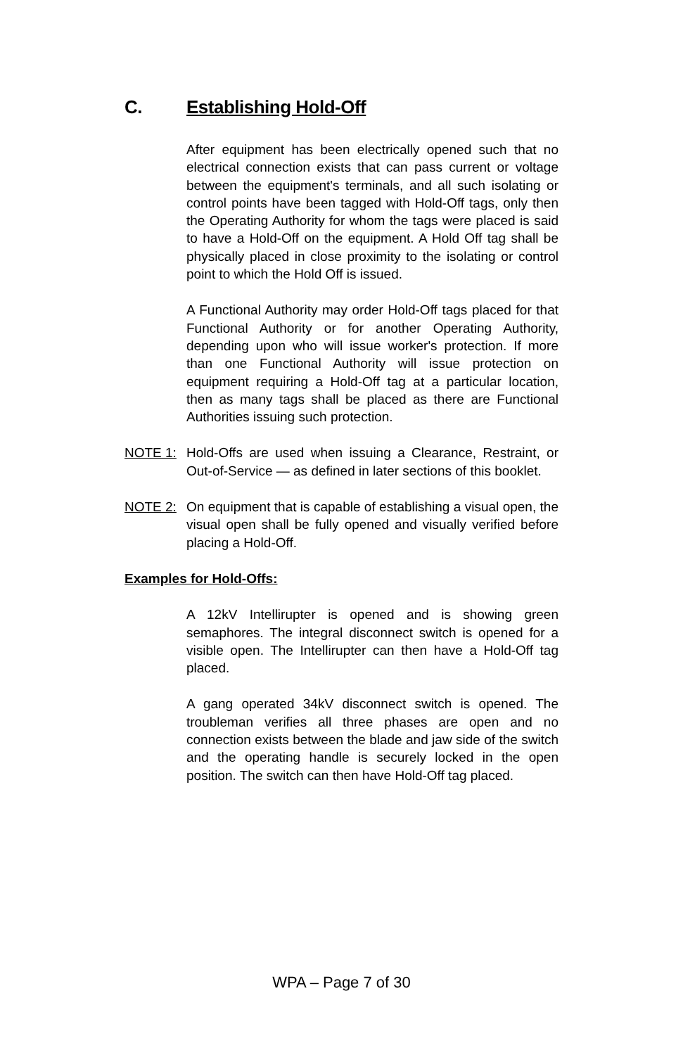C. Establishing Hold-Off
After equipment has been electrically opened such that no electrical connection exists that can pass current or voltage between the equipment's terminals, and all such isolating or control points have been tagged with Hold-Off tags, only then the Operating Authority for whom the tags were placed is said to have a Hold-Off on the equipment. A Hold Off tag shall be physically placed in close proximity to the isolating or control point to which the Hold Off is issued.
A Functional Authority may order Hold-Off tags placed for that Functional Authority or for another Operating Authority, depending upon who will issue worker's protection. If more than one Functional Authority will issue protection on equipment requiring a Hold-Off tag at a particular location, then as many tags shall be placed as there are Functional Authorities issuing such protection.
NOTE 1: Hold-Offs are used when issuing a Clearance, Restraint, or Out-of-Service — as defined in later sections of this booklet.
NOTE 2: On equipment that is capable of establishing a visual open, the visual open shall be fully opened and visually verified before placing a Hold-Off.
Examples for Hold-Offs:
A 12kV Intellirupter is opened and is showing green semaphores. The integral disconnect switch is opened for a visible open. The Intellirupter can then have a Hold-Off tag placed.
A gang operated 34kV disconnect switch is opened. The troubleman verifies all three phases are open and no connection exists between the blade and jaw side of the switch and the operating handle is securely locked in the open position. The switch can then have Hold-Off tag placed.
WPA – Page 7 of 30